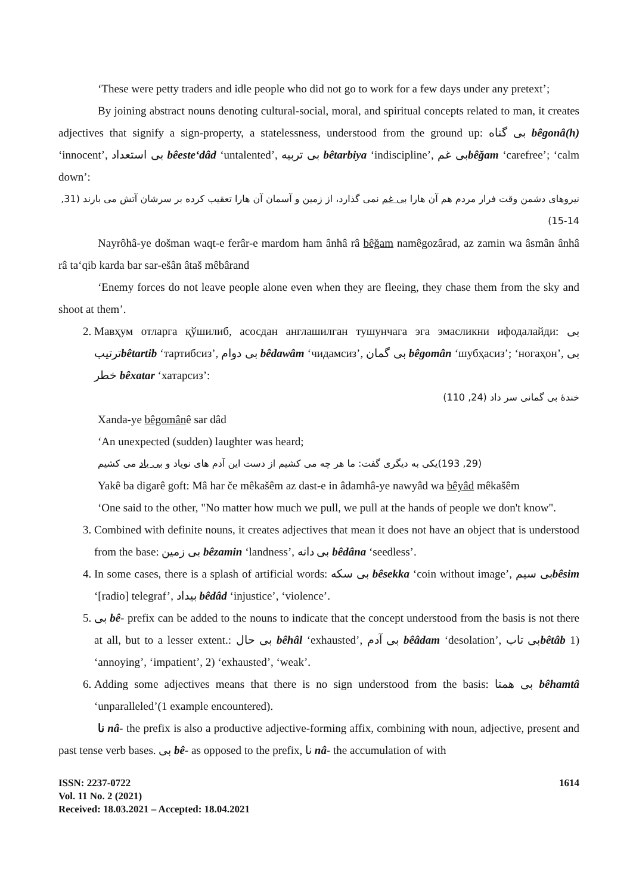‘These were petty traders and idle people who did not go to work for a few days under any pretext’;
By joining abstract nouns denoting cultural-social, moral, and spiritual concepts related to man, it creates adjectives that signify a sign-property, a statelessness, understood from the ground up: بی گناه bêgonâ(h) ‘innocent’, بی استعداد bêeste‘dâd ‘untalented’, بی تربیه bêtarbiya ‘indiscipline’, بی غمbêğam ‘carefree’; ‘calm down’:
نیروهای دشمن وقت فرار مردم هم آن هارا بی غم نمی گذارد، از زمین و آسمان آن هارا تعقیب کرده بر سرشان آتش می بارند (31, 14-15)
Nayrôhâ-ye došman waqt-e ferâr-e mardom ham ânhâ râ bêğam namêgozârad, az zamin wa âsmân ânhâ râ ta‘qib karda bar sar-ešân âtaš mêbârand
‘Enemy forces do not leave people alone even when they are fleeing, they chase them from the sky and shoot at them’.
2. Мавҳум отларга қўшилиб, асосдан англашилган тушунчага эга эмасликни ифодалайди: بی ترتیبbêtartib ‘тартибсиз’, بی دوام bêdawâm ‘чидамсиз’, بی گمان bêgomân ‘шубҳасиз’; ‘ногаҳон’, بی خطر bêxatar ‘хатарсиз’:
خندهٔ بی گمانی سر داد (24, 110)
Xanda-ye bêgomânê sar dâd
‘An unexpected (sudden) laughter was heard;
(29, 193)یکی به دیگری گفت: ما هر چه می کشیم از دست این آدم های نویاد و بی یاد می کشیم
Yakê ba digarê goft: Mâ har če mêkašêm az dast-e in âdamhâ-ye nawyâd wa bêyâd mêkašêm
‘One said to the other, "No matter how much we pull, we pull at the hands of people we don't know".
3. Combined with definite nouns, it creates adjectives that mean it does not have an object that is understood from the base: بی زمین bêzamin ‘landness’, بی دانه bêdâna ‘seedless’.
4. In some cases, there is a splash of artificial words: بی سکه bêsekka ‘coin without image’, بی سیمbêsim ‘[radio] telegraf’, بیداد bêdâd ‘injustice’, ‘violence’.
5. بی bê- prefix can be added to the nouns to indicate that the concept understood from the basis is not there at all, but to a lesser extent.: بی حال bêhâl ‘exhausted’, بی آدم bêâdam ‘desolation’, بی تابbêtâb 1) ‘annoying’, ‘impatient’, 2) ‘exhausted’, ‘weak’.
6. Adding some adjectives means that there is no sign understood from the basis: بی همتا bêhamtâ ‘unparalleled’(1 example encountered).
نا nâ- the prefix is also a productive adjective-forming affix, combining with noun, adjective, present and past tense verb bases. بی bê- as opposed to the prefix, نا nâ- the accumulation of with
ISSN: 2237-0722
Vol. 11 No. 2 (2021)
Received: 18.03.2021 – Accepted: 18.04.2021
1614